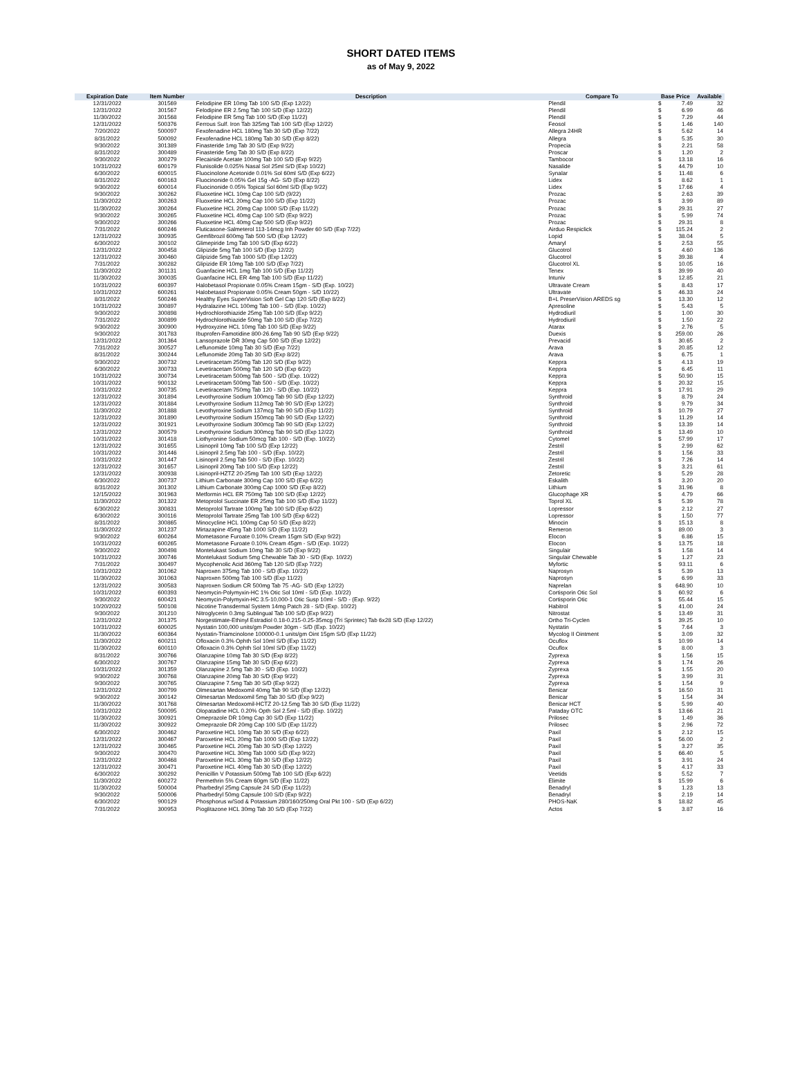SHORT DATED ITEMS
as of May 9, 2022
| Expiration Date | Item Number | Description | Compare To | Base Price | | Available |
| --- | --- | --- | --- | --- | --- | --- |
| 12/31/2022 | 301569 | Felodipine ER 10mg Tab 100 S/D (Exp 12/22) | Plendil | $ | 7.49 | 32 |
| 12/31/2022 | 301567 | Felodipine ER 2.5mg Tab 100 S/D (Exp 12/22) | Plendil | $ | 6.99 | 46 |
| 11/30/2022 | 301568 | Felodipine ER 5mg Tab 100 S/D (Exp 11/22) | Plendil | $ | 7.29 | 44 |
| 12/31/2022 | 500376 | Ferrous Sulf. Iron Tab 325mg Tab 100 S/D (Exp 12/22) | Feosol | $ | 1.46 | 140 |
| 7/20/2022 | 500097 | Fexofenadine HCL 180mg Tab 30 S/D (Exp 7/22) | Allegra 24HR | $ | 5.62 | 14 |
| 8/31/2022 | 500092 | Fexofenadine HCL 180mg Tab 30 S/D (Exp 8/22) | Allegra | $ | 5.35 | 30 |
| 9/30/2022 | 301389 | Finasteride 1mg Tab 30 S/D (Exp 9/22) | Propecia | $ | 2.21 | 58 |
| 8/31/2022 | 300489 | Finasteride 5mg Tab 30 S/D (Exp 8/22) | Proscar | $ | 1.20 | 2 |
| 9/30/2022 | 300279 | Flecainide Acetate 100mg Tab 100 S/D (Exp 9/22) | Tambocor | $ | 13.18 | 16 |
| 10/31/2022 | 600179 | Flunisolide 0.025% Nasal Sol 25ml S/D (Exp 10/22) | Nasalide | $ | 44.79 | 10 |
| 6/30/2022 | 600015 | Fluocinolone Acetonide 0.01% Sol 60ml S/D (Exp 6/22) | Synalar | $ | 11.48 | 6 |
| 8/31/2022 | 600163 | Fluocinonide 0.05% Gel 15g -AG- S/D (Exp 8/22) | Lidex | $ | 8.62 | 1 |
| 9/30/2022 | 600014 | Fluocinonide 0.05% Topical Sol 60ml S/D (Exp 9/22) | Lidex | $ | 17.66 | 4 |
| 9/30/2022 | 300262 | Fluoxetine HCL 10mg Cap 100 S/D (9/22) | Prozac | $ | 2.63 | 39 |
| 11/30/2022 | 300263 | Fluoxetine HCL 20mg Cap 100 S/D (Exp 11/22) | Prozac | $ | 3.99 | 89 |
| 11/30/2022 | 300264 | Fluoxetine HCL 20mg Cap 1000 S/D (Exp 11/22) | Prozac | $ | 29.31 | 27 |
| 9/30/2022 | 300265 | Fluoxetine HCL 40mg Cap 100 S/D (Exp 9/22) | Prozac | $ | 5.99 | 74 |
| 9/30/2022 | 300266 | Fluoxetine HCL 40mg Cap 500 S/D (Exp 9/22) | Prozac | $ | 29.31 | 8 |
| 7/31/2022 | 600246 | Fluticasone-Salmeterol 113-14mcg Inh Powder 60 S/D (Exp 7/22) | Airduo Respiclick | $ | 115.24 | 2 |
| 12/31/2022 | 300935 | Gemfibrozil 600mg Tab 500 S/D (Exp 12/22) | Lopid | $ | 38.04 | 5 |
| 6/30/2022 | 300102 | Glimepiride 1mg Tab 100 S/D (Exp 6/22) | Amaryl | $ | 2.53 | 55 |
| 12/31/2022 | 300458 | Glipizide 5mg Tab 100 S/D (Exp 12/22) | Glucotrol | $ | 4.60 | 136 |
| 12/31/2022 | 300460 | Glipizide 5mg Tab 1000 S/D (Exp 12/22) | Glucotrol | $ | 39.38 | 4 |
| 7/31/2022 | 300282 | Glipizide ER 10mg Tab 100 S/D (Exp 7/22) | Glucotrol XL | $ | 10.05 | 16 |
| 11/30/2022 | 301131 | Guanfacine HCL 1mg Tab 100 S/D (Exp 11/22) | Tenex | $ | 39.99 | 40 |
| 11/30/2022 | 300035 | Guanfacine HCL ER 4mg Tab 100 S/D (Exp 11/22) | Intuniv | $ | 12.85 | 21 |
| 10/31/2022 | 600397 | Halobetasol Propionate 0.05% Cream 15gm - S/D (Exp. 10/22) | Ultravate Cream | $ | 8.43 | 17 |
| 10/31/2022 | 600261 | Halobetasol Propionate 0.05% Cream 50gm - S/D 10/22) | Ultravate | $ | 46.33 | 24 |
| 8/31/2022 | 500246 | Healthy Eyes SuperVision Soft Gel Cap 120 S/D (Exp 8/22) | B+L PreserVision AREDS sg | $ | 13.30 | 12 |
| 10/31/2022 | 300897 | Hydralazine HCL 100mg Tab 100 - S/D (Exp. 10/22) | Apresoline | $ | 5.43 | 5 |
| 9/30/2022 | 300898 | Hydrochlorothiazide 25mg Tab 100 S/D (Exp 9/22) | Hydrodiuril | $ | 1.00 | 30 |
| 7/31/2022 | 300899 | Hydrochlorothiazide 50mg Tab 100 S/D (Exp 7/22) | Hydrodiuril | $ | 1.50 | 22 |
| 9/30/2022 | 300900 | Hydroxyzine HCL 10mg Tab 100 S/D (Exp 9/22) | Atarax | $ | 2.76 | 5 |
| 9/30/2022 | 301783 | Ibuprofen-Famotidine 800-26.6mg Tab 90 S/D (Exp 9/22) | Duexis | $ | 259.00 | 26 |
| 12/31/2022 | 301364 | Lansoprazole DR 30mg Cap 500 S/D (Exp 12/22) | Prevacid | $ | 30.65 | 2 |
| 7/31/2022 | 300527 | Leflunomide 10mg Tab 30 S/D (Exp 7/22) | Arava | $ | 20.85 | 12 |
| 8/31/2022 | 300244 | Leflunomide 20mg Tab 30 S/D (Exp 8/22) | Arava | $ | 6.75 | 1 |
| 9/30/2022 | 300732 | Levetiracetam 250mg Tab 120 S/D (Exp 9/22) | Keppra | $ | 4.13 | 19 |
| 6/30/2022 | 300733 | Levetiracetam 500mg Tab 120 S/D (Exp 6/22) | Keppra | $ | 6.45 | 11 |
| 10/31/2022 | 300734 | Levetiracetam 500mg Tab 500 - S/D (Exp. 10/22) | Keppra | $ | 50.90 | 15 |
| 10/31/2022 | 900132 | Levetiracetam 500mg Tab 500 - S/D (Exp. 10/22) | Keppra | $ | 20.32 | 15 |
| 10/31/2022 | 300735 | Levetiracetam 750mg Tab 120 - S/D (Exp. 10/22) | Keppra | $ | 17.91 | 29 |
| 12/31/2022 | 301894 | Levothyroxine Sodium 100mcg Tab 90 S/D (Exp 12/22) | Synthroid | $ | 8.79 | 24 |
| 12/31/2022 | 301884 | Levothyroxine Sodium 112mcg Tab 90 S/D (Exp 12/22) | Synthroid | $ | 9.79 | 34 |
| 11/30/2022 | 301888 | Levothyroxine Sodium 137mcg Tab 90 S/D (Exp 11/22) | Synthroid | $ | 10.79 | 27 |
| 12/31/2022 | 301890 | Levothyroxine Sodium 150mcg Tab 90 S/D (Exp 12/22) | Synthroid | $ | 11.29 | 14 |
| 12/31/2022 | 301921 | Levothyroxine Sodium 300mcg Tab 90 S/D (Exp 12/22) | Synthroid | $ | 13.39 | 14 |
| 12/31/2022 | 300579 | Levothyroxine Sodium 300mcg Tab 90 S/D (Exp 12/22) | Synthroid | $ | 13.49 | 10 |
| 10/31/2022 | 301418 | Liothyronine Sodium 50mcg Tab 100 - S/D (Exp. 10/22) | Cytomel | $ | 57.99 | 17 |
| 12/31/2022 | 301655 | Lisinopril 10mg Tab 100 S/D (Exp 12/22) | Zestril | $ | 2.99 | 62 |
| 10/31/2022 | 301446 | Lisinopril 2.5mg Tab 100 - S/D (Exp. 10/22) | Zestril | $ | 1.56 | 33 |
| 10/31/2022 | 301447 | Lisinopril 2.5mg Tab 500 - S/D (Exp. 10/22) | Zestril | $ | 7.26 | 14 |
| 12/31/2022 | 301657 | Lisinopril 20mg Tab 100 S/D (Exp 12/22) | Zestril | $ | 3.21 | 61 |
| 12/31/2022 | 300938 | Lisinopril-HZTZ 20-25mg Tab 100 S/D (Exp 12/22) | Zetoretic | $ | 5.29 | 28 |
| 6/30/2022 | 300737 | Lithium Carbonate 300mg Cap 100 S/D (Exp 6/22) | Eskalith | $ | 3.20 | 20 |
| 8/31/2022 | 301302 | Lithium Carbonate 300mg Cap 1000 S/D (Exp 8/22) | Lithium | $ | 31.96 | 8 |
| 12/15/2022 | 301963 | Metformin HCL ER 750mg Tab 100 S/D (Exp 12/22) | Glucophage XR | $ | 4.79 | 66 |
| 11/30/2022 | 301322 | Metoprolol Succinate ER 25mg Tab 100 S/D (Exp 11/22) | Toprol XL | $ | 5.39 | 78 |
| 6/30/2022 | 300831 | Metoprolol Tartrate 100mg Tab 100 S/D (Exp 6/22) | Lopressor | $ | 2.12 | 27 |
| 6/30/2022 | 300116 | Metoprolol Tartrate 25mg Tab 100 S/D (Exp 6/22) | Lopressor | $ | 1.50 | 77 |
| 8/31/2022 | 300865 | Minocycline HCL 100mg Cap 50 S/D (Exp 8/22) | Minocin | $ | 15.13 | 8 |
| 11/30/2022 | 301237 | Mirtazapine 45mg Tab 1000 S/D (Exp 11/22) | Remeron | $ | 89.00 | 3 |
| 9/30/2022 | 600264 | Mometasone Furoate 0.10% Cream 15gm S/D (Exp 9/22) | Elocon | $ | 6.86 | 15 |
| 10/31/2022 | 600265 | Mometasone Furoate 0.10% Cream 45gm - S/D (Exp. 10/22) | Elocon | $ | 13.75 | 18 |
| 9/30/2022 | 300498 | Montelukast Sodium 10mg Tab 30 S/D (Exp 9/22) | Singulair | $ | 1.58 | 14 |
| 10/31/2022 | 300746 | Montelukast Sodium 5mg Chewable Tab 30 - S/D (Exp. 10/22) | Singulair Chewable | $ | 1.27 | 23 |
| 7/31/2022 | 300497 | Mycophenolic Acid 360mg Tab 120 S/D (Exp 7/22) | Myfortic | $ | 93.11 | 6 |
| 10/31/2022 | 301062 | Naproxen 375mg Tab 100 - S/D (Exp. 10/22) | Naprosyn | $ | 5.39 | 13 |
| 11/30/2022 | 301063 | Naproxen 500mg Tab 100 S/D (Exp 11/22) | Naprosyn | $ | 6.99 | 33 |
| 12/31/2022 | 300583 | Naproxen Sodium CR 500mg Tab 75 -AG- S/D (Exp 12/22) | Naprelan | $ | 648.90 | 10 |
| 10/31/2022 | 600393 | Neomycin-Polymyxin-HC 1% Otic Sol 10ml - S/D (Exp. 10/22) | Cortisporin Otic Sol | $ | 60.92 | 6 |
| 9/30/2022 | 600421 | Neomycin-Polymyxin-HC 3.5-10,000-1 Otic Susp 10ml - S/D - (Exp. 9/22) | Cortisporin Otic | $ | 55.44 | 15 |
| 10/20/2022 | 500108 | Nicotine Transdermal System 14mg Patch 28 - S/D (Exp. 10/22) | Habitrol | $ | 41.00 | 24 |
| 9/30/2022 | 301210 | Nitroglycerin 0.3mg Sublingual Tab 100 S/D (Exp 9/22) | Nitrostat | $ | 13.49 | 31 |
| 12/31/2022 | 301375 | Norgestimate-Ethinyl Estradiol 0.18-0.215-0.25-35mcg (Tri Sprintec) Tab 6x28 S/D (Exp 12/22) | Ortho Tri-Cyclen | $ | 39.25 | 10 |
| 10/31/2022 | 600025 | Nystatin 100,000 units/gm Powder 30gm - S/D (Exp. 10/22) | Nystatin | $ | 7.64 | 3 |
| 11/30/2022 | 600364 | Nystatin-Triamcinolone 100000-0.1 units/gm Oint 15gm S/D (Exp 11/22) | Mycolog II Ointment | $ | 3.09 | 32 |
| 11/30/2022 | 600211 | Ofloxacin 0.3% Ophth Sol 10ml S/D (Exp 11/22) | Ocuflox | $ | 10.99 | 14 |
| 11/30/2022 | 600110 | Ofloxacin 0.3% Ophth Sol 10ml S/D (Exp 11/22) | Ocuflox | $ | 8.00 | 3 |
| 8/31/2022 | 300766 | Olanzapine 10mg Tab 30 S/D (Exp 8/22) | Zyprexa | $ | 1.56 | 15 |
| 6/30/2022 | 300767 | Olanzapine 15mg Tab 30 S/D (Exp 6/22) | Zyprexa | $ | 1.74 | 26 |
| 10/31/2022 | 301359 | Olanzapine 2.5mg Tab 30 - S/D (Exp. 10/22) | Zyprexa | $ | 1.55 | 20 |
| 9/30/2022 | 300768 | Olanzapine 20mg Tab 30 S/D (Exp 9/22) | Zyprexa | $ | 3.99 | 31 |
| 9/30/2022 | 300765 | Olanzapine 7.5mg Tab 30 S/D (Exp 9/22) | Zyprexa | $ | 1.54 | 9 |
| 12/31/2022 | 300799 | Olmesartan Medoxomil 40mg Tab 90 S/D (Exp 12/22) | Benicar | $ | 16.50 | 31 |
| 9/30/2022 | 300142 | Olmesartan Medoxomil 5mg Tab 30 S/D (Exp 9/22) | Benicar | $ | 1.54 | 34 |
| 11/30/2022 | 301768 | Olmesartan Medoxomil-HCTZ 20-12.5mg Tab 30 S/D (Exp 11/22) | Benicar HCT | $ | 5.99 | 40 |
| 10/31/2022 | 500095 | Olopatadine HCL 0.20% Opth Sol 2.5ml - S/D (Exp. 10/22) | Pataday OTC | $ | 13.66 | 21 |
| 11/30/2022 | 300921 | Omeprazole DR 10mg Cap 30 S/D (Exp 11/22) | Prilosec | $ | 1.49 | 36 |
| 11/30/2022 | 300922 | Omeprazole DR 20mg Cap 100 S/D (Exp 11/22) | Prilosec | $ | 2.96 | 72 |
| 6/30/2022 | 300462 | Paroxetine HCL 10mg Tab 30 S/D (Exp 6/22) | Paxil | $ | 2.12 | 15 |
| 12/31/2022 | 300467 | Paroxetine HCL 20mg Tab 1000 S/D (Exp 12/22) | Paxil | $ | 56.00 | 2 |
| 12/31/2022 | 300465 | Paroxetine HCL 20mg Tab 30 S/D (Exp 12/22) | Paxil | $ | 3.27 | 35 |
| 9/30/2022 | 300470 | Paroxetine HCL 30mg Tab 1000 S/D (Exp 9/22) | Paxil | $ | 66.40 | 5 |
| 12/31/2022 | 300468 | Paroxetine HCL 30mg Tab 30 S/D (Exp 12/22) | Paxil | $ | 3.91 | 24 |
| 12/31/2022 | 300471 | Paroxetine HCL 40mg Tab 30 S/D (Exp 12/22) | Paxil | $ | 4.17 | 33 |
| 6/30/2022 | 300292 | Penicillin V Potassium 500mg Tab 100 S/D (Exp 6/22) | Veetids | $ | 5.52 | 7 |
| 11/30/2022 | 600272 | Permethrin 5% Cream 60gm S/D (Exp 11/22) | Elimite | $ | 15.99 | 6 |
| 11/30/2022 | 500004 | Pharbedryl 25mg Capsule 24 S/D (Exp 11/22) | Benadryl | $ | 1.23 | 13 |
| 9/30/2022 | 500006 | Pharbedryl 50mg Capsule 100 S/D (Exp 9/22) | Benadryl | $ | 2.19 | 14 |
| 6/30/2022 | 900129 | Phosphorus w/Sod & Potassium 280/160/250mg Oral Pkt 100 - S/D (Exp 6/22) | PHOS-NaK | $ | 18.82 | 45 |
| 7/31/2022 | 300953 | Pioglitazone HCL 30mg Tab 30 S/D (Exp 7/22) | Actos | $ | 3.87 | 16 |